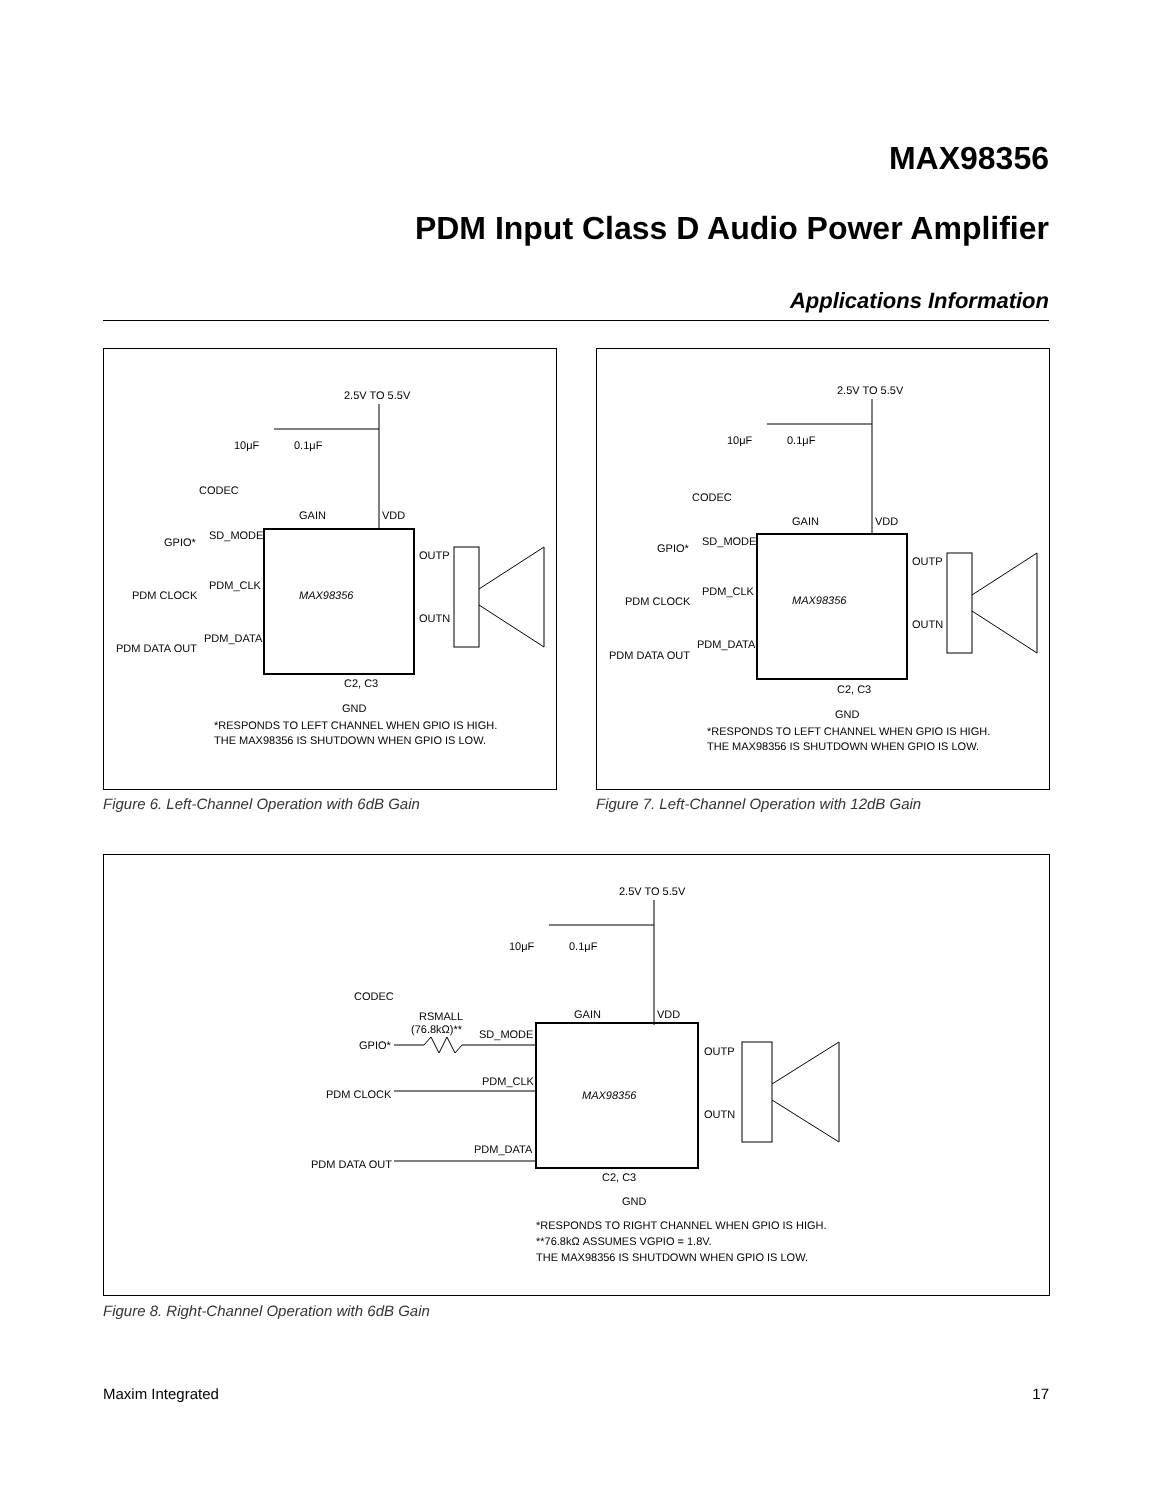MAX98356
PDM Input Class D Audio Power Amplifier
Applications Information
2.5V TO 5.5V
10μF
0.1μF
MAX98356
CODEC
GPIO*
PDM CLOCK
PDM DATA OUT
SD_MODE
PDM_CLK
PDM_DATA
GAIN
VDD
OUTP
OUTN
C2, C3
GND
*RESPONDS TO LEFT CHANNEL WHEN GPIO IS HIGH.
THE MAX98356 IS SHUTDOWN WHEN GPIO IS LOW.
Figure 6. Left-Channel Operation with 6dB Gain
2.5V TO 5.5V
10μF
0.1μF
MAX98356
CODEC
GPIO*
PDM CLOCK
PDM DATA OUT
SD_MODE
PDM_CLK
PDM_DATA
GAIN
VDD
OUTP
OUTN
C2, C3
GND
*RESPONDS TO LEFT CHANNEL WHEN GPIO IS HIGH.
THE MAX98356 IS SHUTDOWN WHEN GPIO IS LOW.
Figure 7. Left-Channel Operation with 12dB Gain
2.5V TO 5.5V
10μF
0.1μF
MAX98356
CODEC
GPIO*
PDM CLOCK
PDM DATA OUT
RSMALL
(76.8kΩ)**
SD_MODE
PDM_CLK
PDM_DATA
GAIN
VDD
OUTP
OUTN
C2, C3
GND
*RESPONDS TO RIGHT CHANNEL WHEN GPIO IS HIGH.
**76.8kΩ ASSUMES VGPIO = 1.8V.
THE MAX98356 IS SHUTDOWN WHEN GPIO IS LOW.
Figure 8. Right-Channel Operation with 6dB Gain
Maxim Integrated 17